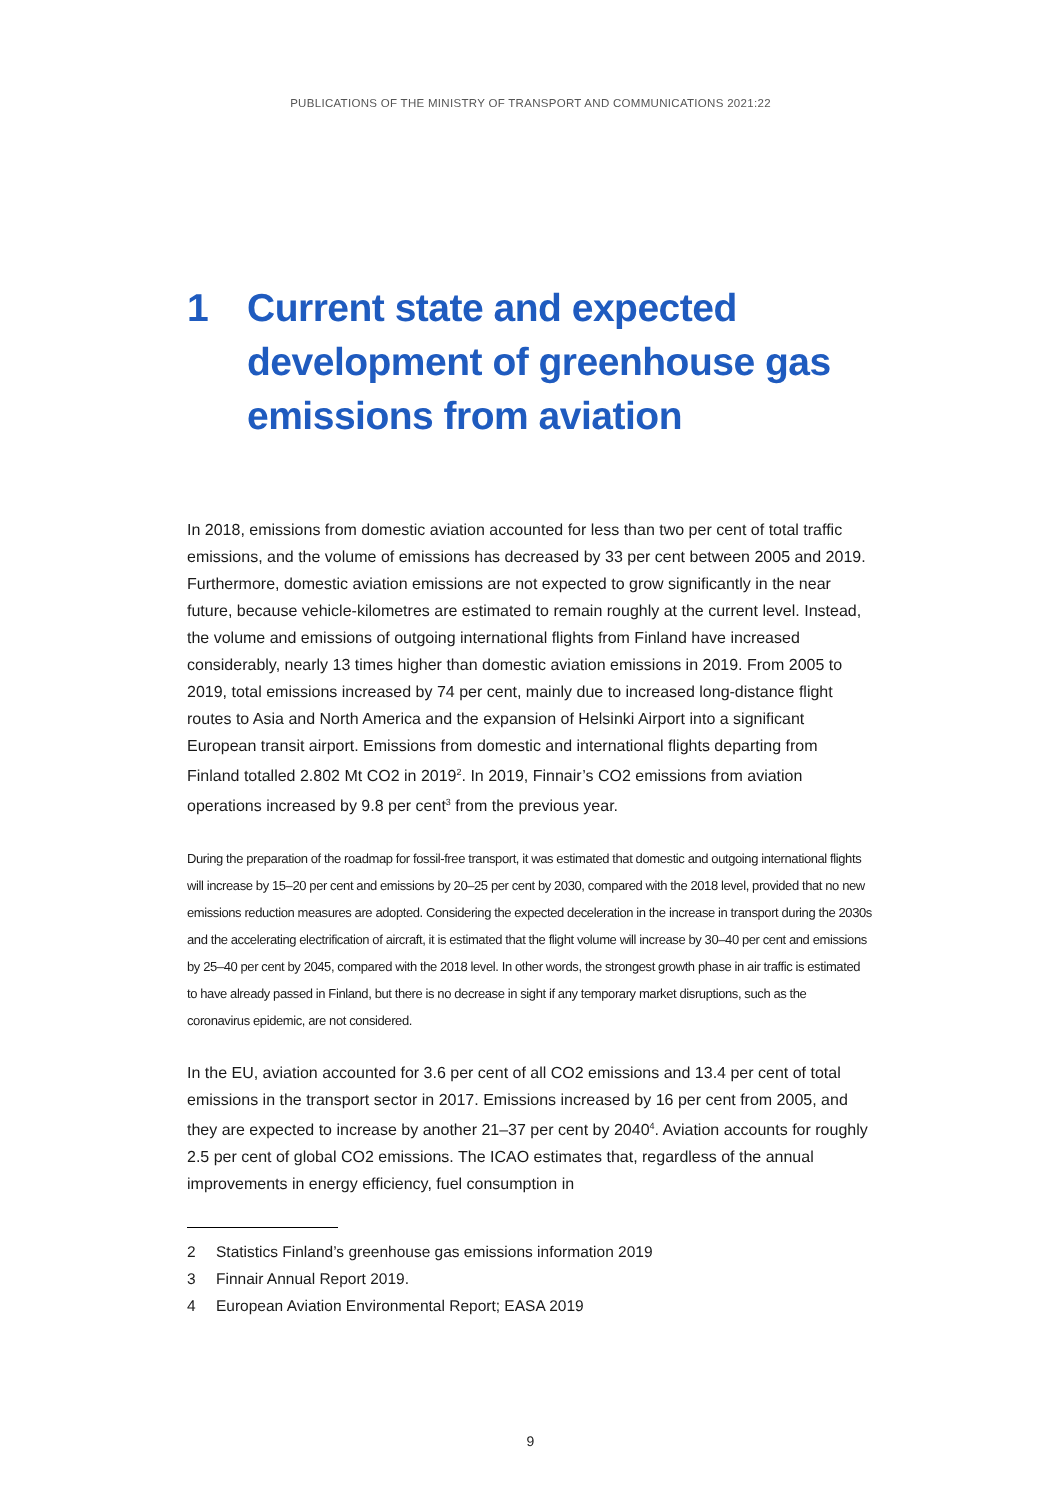PUBLICATIONS OF THE MINISTRY OF TRANSPORT AND COMMUNICATIONS 2021:22
1 Current state and expected development of greenhouse gas emissions from aviation
In 2018, emissions from domestic aviation accounted for less than two per cent of total traffic emissions, and the volume of emissions has decreased by 33 per cent between 2005 and 2019. Furthermore, domestic aviation emissions are not expected to grow significantly in the near future, because vehicle-kilometres are estimated to remain roughly at the current level. Instead, the volume and emissions of outgoing international flights from Finland have increased considerably, nearly 13 times higher than domestic aviation emissions in 2019. From 2005 to 2019, total emissions increased by 74 per cent, mainly due to increased long-distance flight routes to Asia and North America and the expansion of Helsinki Airport into a significant European transit airport. Emissions from domestic and international flights departing from Finland totalled 2.802 Mt CO2 in 2019<sup>2</sup>. In 2019, Finnair’s CO2 emissions from aviation operations increased by 9.8 per cent<sup>3</sup> from the previous year.
During the preparation of the roadmap for fossil-free transport, it was estimated that domestic and outgoing international flights will increase by 15–20 per cent and emissions by 20–25 per cent by 2030, compared with the 2018 level, provided that no new emissions reduction measures are adopted. Considering the expected deceleration in the increase in transport during the 2030s and the accelerating electrification of aircraft, it is estimated that the flight volume will increase by 30–40 per cent and emissions by 25–40 per cent by 2045, compared with the 2018 level. In other words, the strongest growth phase in air traffic is estimated to have already passed in Finland, but there is no decrease in sight if any temporary market disruptions, such as the coronavirus epidemic, are not considered.
In the EU, aviation accounted for 3.6 per cent of all CO2 emissions and 13.4 per cent of total emissions in the transport sector in 2017. Emissions increased by 16 per cent from 2005, and they are expected to increase by another 21–37 per cent by 2040<sup>4</sup>. Aviation accounts for roughly 2.5 per cent of global CO2 emissions. The ICAO estimates that, regardless of the annual improvements in energy efficiency, fuel consumption in
2 Statistics Finland’s greenhouse gas emissions information 2019
3 Finnair Annual Report 2019.
4 European Aviation Environmental Report; EASA 2019
9